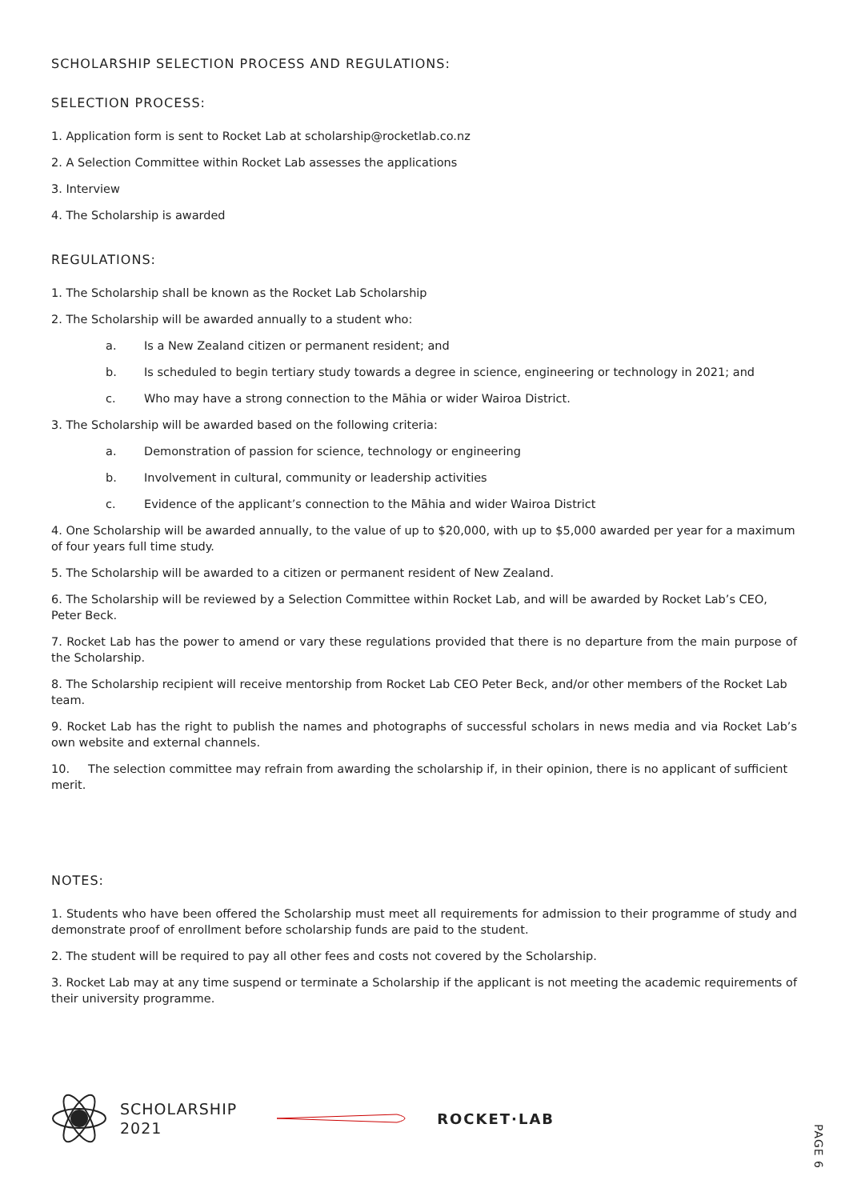SCHOLARSHIP SELECTION PROCESS AND REGULATIONS:
SELECTION PROCESS:
1. Application form is sent to Rocket Lab at scholarship@rocketlab.co.nz
2. A Selection Committee within Rocket Lab assesses the applications
3. Interview
4. The Scholarship is awarded
REGULATIONS:
1. The Scholarship shall be known as the Rocket Lab Scholarship
2. The Scholarship will be awarded annually to a student who:
a. Is a New Zealand citizen or permanent resident; and
b. Is scheduled to begin tertiary study towards a degree in science, engineering or technology in 2021; and
c. Who may have a strong connection to the Māhia or wider Wairoa District.
3. The Scholarship will be awarded based on the following criteria:
a. Demonstration of passion for science, technology or engineering
b. Involvement in cultural, community or leadership activities
c. Evidence of the applicant’s connection to the Māhia and wider Wairoa District
4. One Scholarship will be awarded annually, to the value of up to $20,000, with up to $5,000 awarded per year for a maximum of four years full time study.
5. The Scholarship will be awarded to a citizen or permanent resident of New Zealand.
6. The Scholarship will be reviewed by a Selection Committee within Rocket Lab, and will be awarded by Rocket Lab’s CEO,
Peter Beck.
7. Rocket Lab has the power to amend or vary these regulations provided that there is no departure from the main purpose of the Scholarship.
8. The Scholarship recipient will receive mentorship from Rocket Lab CEO Peter Beck, and/or other members of the Rocket Lab team.
9. Rocket Lab has the right to publish the names and photographs of successful scholars in news media and via Rocket Lab’s own website and external channels.
10. The selection committee may refrain from awarding the scholarship if, in their opinion, there is no applicant of sufficient merit.
NOTES:
1. Students who have been offered the Scholarship must meet all requirements for admission to their programme of study and demonstrate proof of enrollment before scholarship funds are paid to the student.
2. The student will be required to pay all other fees and costs not covered by the Scholarship.
3. Rocket Lab may at any time suspend or terminate a Scholarship if the applicant is not meeting the academic requirements of their university programme.
SCHOLARSHIP
2021
ROCKET·LAB
PAGE 6